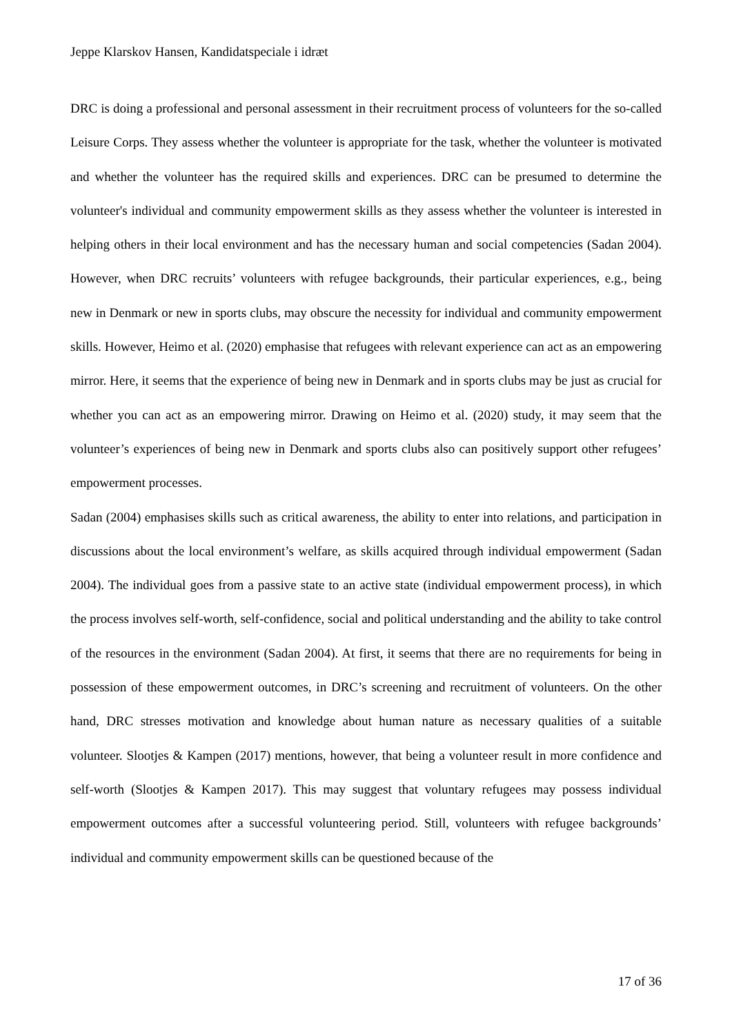Jeppe Klarskov Hansen, Kandidatspeciale i idræt
DRC is doing a professional and personal assessment in their recruitment process of volunteers for the so-called Leisure Corps. They assess whether the volunteer is appropriate for the task, whether the volunteer is motivated and whether the volunteer has the required skills and experiences. DRC can be presumed to determine the volunteer's individual and community empowerment skills as they assess whether the volunteer is interested in helping others in their local environment and has the necessary human and social competencies (Sadan 2004). However, when DRC recruits’ volunteers with refugee backgrounds, their particular experiences, e.g., being new in Denmark or new in sports clubs, may obscure the necessity for individual and community empowerment skills. However, Heimo et al. (2020) emphasise that refugees with relevant experience can act as an empowering mirror. Here, it seems that the experience of being new in Denmark and in sports clubs may be just as crucial for whether you can act as an empowering mirror. Drawing on Heimo et al. (2020) study, it may seem that the volunteer’s experiences of being new in Denmark and sports clubs also can positively support other refugees’ empowerment processes.
Sadan (2004) emphasises skills such as critical awareness, the ability to enter into relations, and participation in discussions about the local environment’s welfare, as skills acquired through individual empowerment (Sadan 2004). The individual goes from a passive state to an active state (individual empowerment process), in which the process involves self-worth, self-confidence, social and political understanding and the ability to take control of the resources in the environment (Sadan 2004). At first, it seems that there are no requirements for being in possession of these empowerment outcomes, in DRC’s screening and recruitment of volunteers. On the other hand, DRC stresses motivation and knowledge about human nature as necessary qualities of a suitable volunteer. Slootjes & Kampen (2017) mentions, however, that being a volunteer result in more confidence and self-worth (Slootjes & Kampen 2017). This may suggest that voluntary refugees may possess individual empowerment outcomes after a successful volunteering period. Still, volunteers with refugee backgrounds’ individual and community empowerment skills can be questioned because of the
17 of 36